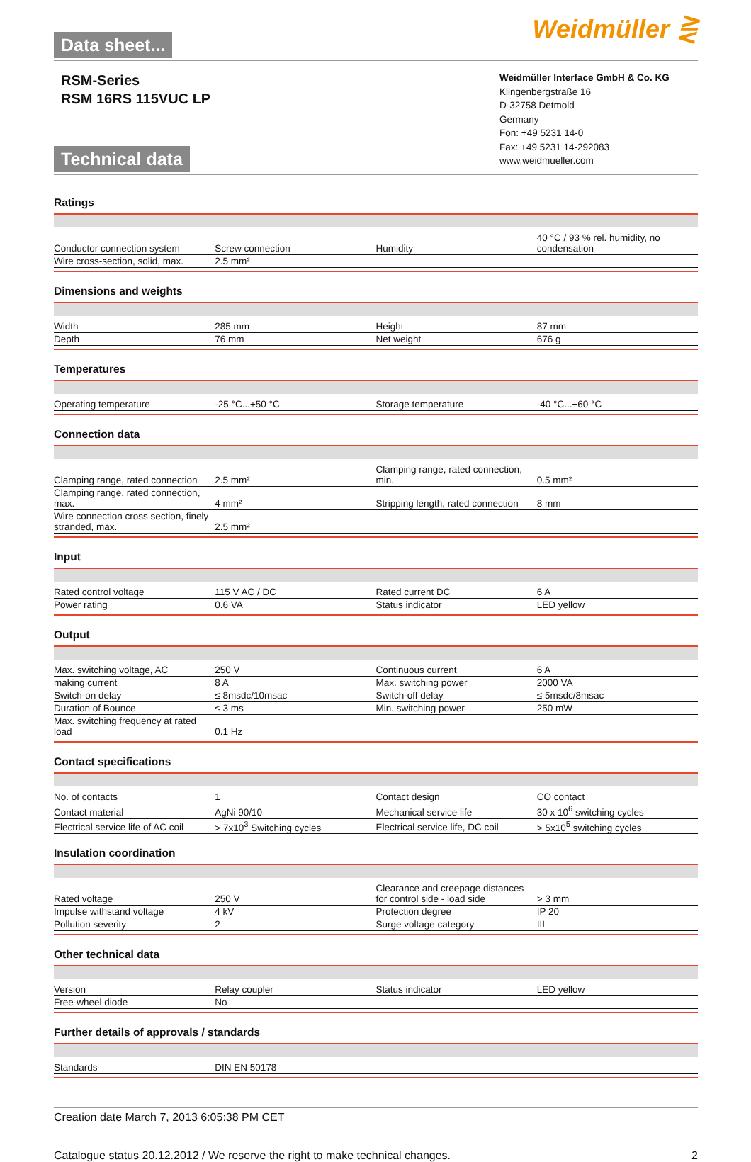Data sheet...
Weidmüller ⋛
RSM-Series
RSM 16RS 115VUC LP
Technical data
Weidmüller Interface GmbH & Co. KG
Klingenbergstraße 16
D-32758 Detmold
Germany
Fon: +49 5231 14-0
Fax: +49 5231 14-292083
www.weidmueller.com
Ratings
| Conductor connection system | Screw connection | | Humidity | 40 °C / 93 % rel. humidity, no condensation |
| Wire cross-section, solid, max. | 2.5 mm² | | | |
Dimensions and weights
| Width | 285 mm | | Height | 87 mm |
| Depth | 76 mm | | Net weight | 676 g |
Temperatures
| Operating temperature | -25 °C...+50 °C | | Storage temperature | -40 °C...+60 °C |
Connection data
| Clamping range, rated connection | 2.5 mm² | | Clamping range, rated connection, min. | 0.5 mm² |
| Clamping range, rated connection, max. | 4 mm² | | Stripping length, rated connection | 8 mm |
| Wire connection cross section, finely stranded, max. | 2.5 mm² | | | |
Input
| Rated control voltage | 115 V AC / DC | | Rated current DC | 6 A |
| Power rating | 0.6 VA | | Status indicator | LED yellow |
Output
| Max. switching voltage, AC | 250 V | | Continuous current | 6 A |
| making current | 8 A | | Max. switching power | 2000 VA |
| Switch-on delay | ≤ 8msdc/10msac | | Switch-off delay | ≤ 5msdc/8msac |
| Duration of Bounce | ≤ 3 ms | | Min. switching power | 250 mW |
| Max. switching frequency at rated load | 0.1 Hz | | | |
Contact specifications
| No. of contacts | 1 | | Contact design | CO contact |
| Contact material | AgNi 90/10 | | Mechanical service life | 30 x 10<sup>6</sup> switching cycles |
| Electrical service life of AC coil | > 7x10<sup>3</sup> Switching cycles | | Electrical service life, DC coil | > 5x10<sup>5</sup> switching cycles |
Insulation coordination
| Rated voltage | 250 V | | Clearance and creepage distances for control side - load side | > 3 mm |
| Impulse withstand voltage | 4 kV | | Protection degree | IP 20 |
| Pollution severity | 2 | | Surge voltage category | III |
Other technical data
| Version | Relay coupler | | Status indicator | LED yellow |
| Free-wheel diode | No | | | |
Further details of approvals / standards
| Standards | DIN EN 50178 | | | |
Creation date March 7, 2013 6:05:38 PM CET
Catalogue status 20.12.2012 / We reserve the right to make technical changes. 2